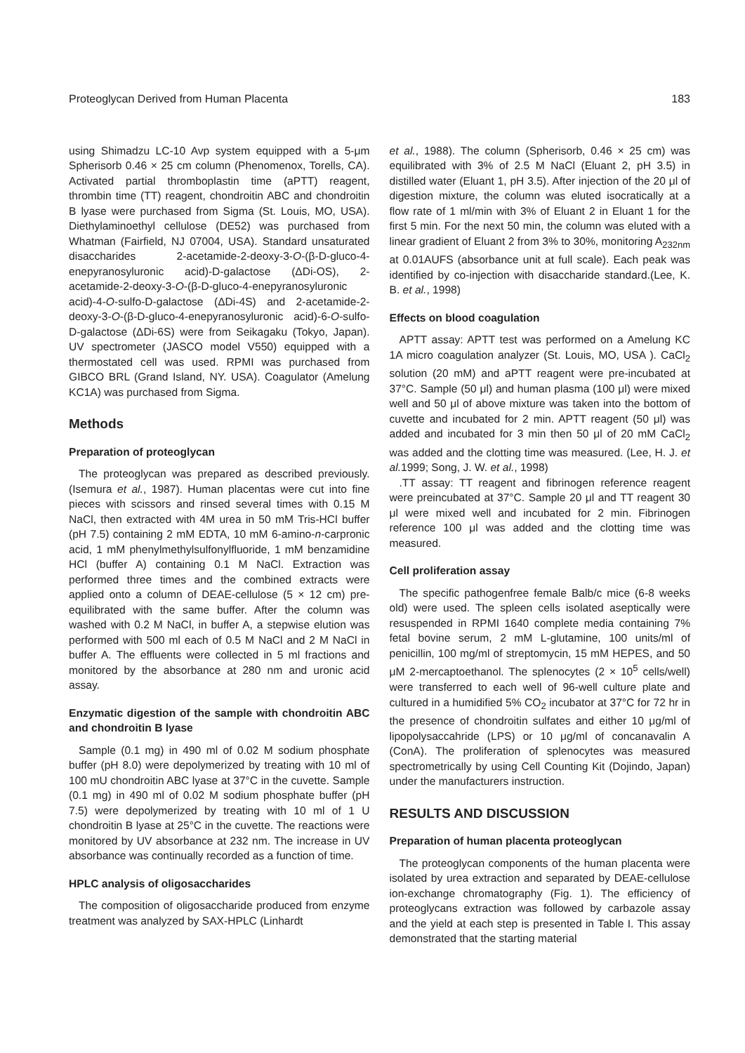Proteoglycan Derived from Human Placenta 183
using Shimadzu LC-10 Avp system equipped with a 5-μm Spherisorb 0.46 × 25 cm column (Phenomenox, Torells, CA). Activated partial thromboplastin time (aPTT) reagent, thrombin time (TT) reagent, chondroitin ABC and chondroitin B lyase were purchased from Sigma (St. Louis, MO, USA). Diethylaminoethyl cellulose (DE52) was purchased from Whatman (Fairfield, NJ 07004, USA). Standard unsaturated disaccharides 2-acetamide-2-deoxy-3-O-(β-D-gluco-4-enepyranosyluronic acid)-D-galactose (ΔDi-OS), 2-acetamide-2-deoxy-3-O-(β-D-gluco-4-enepyranosyluronic acid)-4-O-sulfo-D-galactose (ΔDi-4S) and 2-acetamide-2-deoxy-3-O-(β-D-gluco-4-enepyranosyluronic acid)-6-O-sulfo-D-galactose (ΔDi-6S) were from Seikagaku (Tokyo, Japan). UV spectrometer (JASCO model V550) equipped with a thermostated cell was used. RPMI was purchased from GIBCO BRL (Grand Island, NY. USA). Coagulator (Amelung KC1A) was purchased from Sigma.
Methods
Preparation of proteoglycan
The proteoglycan was prepared as described previously. (Isemura et al., 1987). Human placentas were cut into fine pieces with scissors and rinsed several times with 0.15 M NaCl, then extracted with 4M urea in 50 mM Tris-HCl buffer (pH 7.5) containing 2 mM EDTA, 10 mM 6-amino-n-carpronic acid, 1 mM phenylmethylsulfonylfluoride, 1 mM benzamidine HCl (buffer A) containing 0.1 M NaCl. Extraction was performed three times and the combined extracts were applied onto a column of DEAE-cellulose (5 × 12 cm) pre-equilibrated with the same buffer. After the column was washed with 0.2 M NaCl, in buffer A, a stepwise elution was performed with 500 ml each of 0.5 M NaCl and 2 M NaCl in buffer A. The effluents were collected in 5 ml fractions and monitored by the absorbance at 280 nm and uronic acid assay.
Enzymatic digestion of the sample with chondroitin ABC and chondroitin B lyase
Sample (0.1 mg) in 490 ml of 0.02 M sodium phosphate buffer (pH 8.0) were depolymerized by treating with 10 ml of 100 mU chondroitin ABC lyase at 37°C in the cuvette. Sample (0.1 mg) in 490 ml of 0.02 M sodium phosphate buffer (pH 7.5) were depolymerized by treating with 10 ml of 1 U chondroitin B lyase at 25°C in the cuvette. The reactions were monitored by UV absorbance at 232 nm. The increase in UV absorbance was continually recorded as a function of time.
HPLC analysis of oligosaccharides
The composition of oligosaccharide produced from enzyme treatment was analyzed by SAX-HPLC (Linhardt
et al., 1988). The column (Spherisorb, 0.46 × 25 cm) was equilibrated with 3% of 2.5 M NaCl (Eluant 2, pH 3.5) in distilled water (Eluant 1, pH 3.5). After injection of the 20 μl of digestion mixture, the column was eluted isocratically at a flow rate of 1 ml/min with 3% of Eluant 2 in Eluant 1 for the first 5 min. For the next 50 min, the column was eluted with a linear gradient of Eluant 2 from 3% to 30%, monitoring A<sub>232nm</sub> at 0.01AUFS (absorbance unit at full scale). Each peak was identified by co-injection with disaccharide standard.(Lee, K. B. et al., 1998)
Effects on blood coagulation
APTT assay: APTT test was performed on a Amelung KC 1A micro coagulation analyzer (St. Louis, MO, USA ). CaCl<sub>2</sub> solution (20 mM) and aPTT reagent were pre-incubated at 37°C. Sample (50 μl) and human plasma (100 μl) were mixed well and 50 μl of above mixture was taken into the bottom of cuvette and incubated for 2 min. APTT reagent (50 μl) was added and incubated for 3 min then 50 μl of 20 mM CaCl<sub>2</sub> was added and the clotting time was measured. (Lee, H. J. et al. 1999; Song, J. W. et al., 1998)
.TT assay: TT reagent and fibrinogen reference reagent were preincubated at 37°C. Sample 20 μl and TT reagent 30 μl were mixed well and incubated for 2 min. Fibrinogen reference 100 μl was added and the clotting time was measured.
Cell proliferation assay
The specific pathogenfree female Balb/c mice (6-8 weeks old) were used. The spleen cells isolated aseptically were resuspended in RPMI 1640 complete media containing 7% fetal bovine serum, 2 mM L-glutamine, 100 units/ml of penicillin, 100 mg/ml of streptomycin, 15 mM HEPES, and 50 μM 2-mercaptoethanol. The splenocytes (2 × 10<sup>5</sup> cells/well) were transferred to each well of 96-well culture plate and cultured in a humidified 5% CO<sub>2</sub> incubator at 37°C for 72 hr in the presence of chondroitin sulfates and either 10 μg/ml of lipopolysaccahride (LPS) or 10 μg/ml of concanavalin A (ConA). The proliferation of splenocytes was measured spectrometrically by using Cell Counting Kit (Dojindo, Japan) under the manufacturers instruction.
RESULTS AND DISCUSSION
Preparation of human placenta proteoglycan
The proteoglycan components of the human placenta were isolated by urea extraction and separated by DEAE-cellulose ion-exchange chromatography (Fig. 1). The efficiency of proteoglycans extraction was followed by carbazole assay and the yield at each step is presented in Table I. This assay demonstrated that the starting material